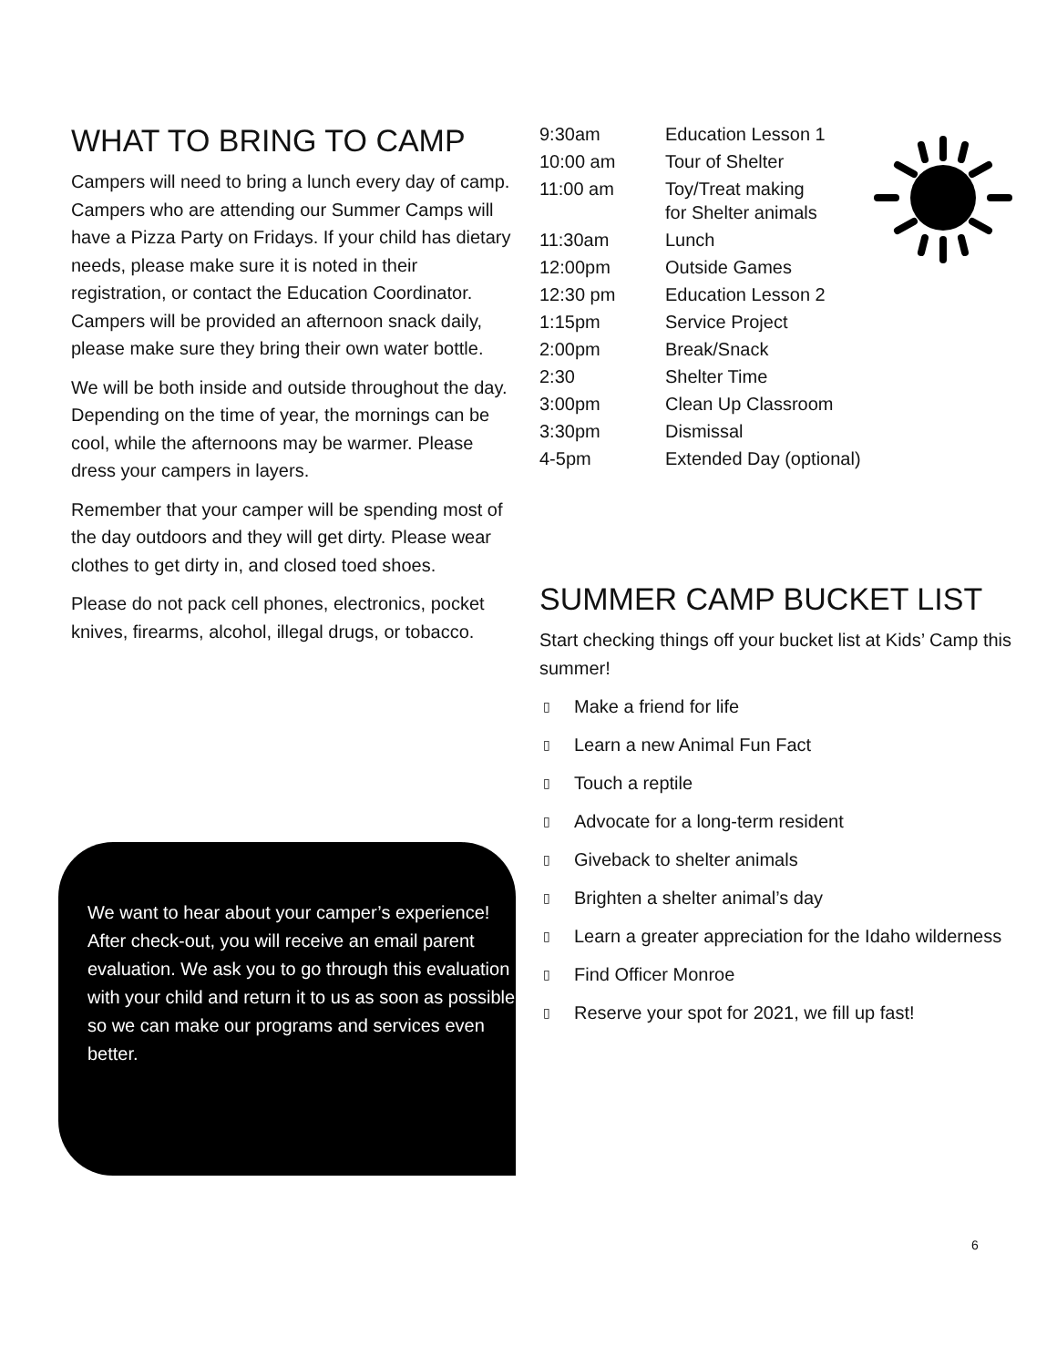WHAT TO BRING TO CAMP
Campers will need to bring a lunch every day of camp. Campers who are attending our Summer Camps will have a Pizza Party on Fridays. If your child has dietary needs, please make sure it is noted in their registration, or contact the Education Coordinator. Campers will be provided an afternoon snack daily, please make sure they bring their own water bottle.
We will be both inside and outside throughout the day. Depending on the time of year, the mornings can be cool, while the afternoons may be warmer. Please dress your campers in layers.
Remember that your camper will be spending most of the day outdoors and they will get dirty. Please wear clothes to get dirty in, and closed toed shoes.
Please do not pack cell phones, electronics, pocket knives, firearms, alcohol, illegal drugs, or tobacco.
We want to hear about your camper’s experience! After check-out, you will receive an email parent evaluation. We ask you to go through this evaluation with your child and return it to us as soon as possible so we can make our programs and services even better.
| 9:30am | Education Lesson 1 |
| 10:00 am | Tour of Shelter |
| 11:00 am | Toy/Treat making for Shelter animals |
| 11:30am | Lunch |
| 12:00pm | Outside Games |
| 12:30 pm | Education Lesson 2 |
| 1:15pm | Service Project |
| 2:00pm | Break/Snack |
| 2:30 | Shelter Time |
| 3:00pm | Clean Up Classroom |
| 3:30pm | Dismissal |
| 4-5pm | Extended Day (optional) |
SUMMER CAMP BUCKET LIST
Start checking things off your bucket list at Kids’ Camp this summer!
▯ Make a friend for life
▯ Learn a new Animal Fun Fact
▯ Touch a reptile
▯ Advocate for a long-term resident
▯ Giveback to shelter animals
▯ Brighten a shelter animal’s day
▯ Learn a greater appreciation for the Idaho wilderness
▯ Find Officer Monroe
▯ Reserve your spot for 2021, we fill up fast!
6